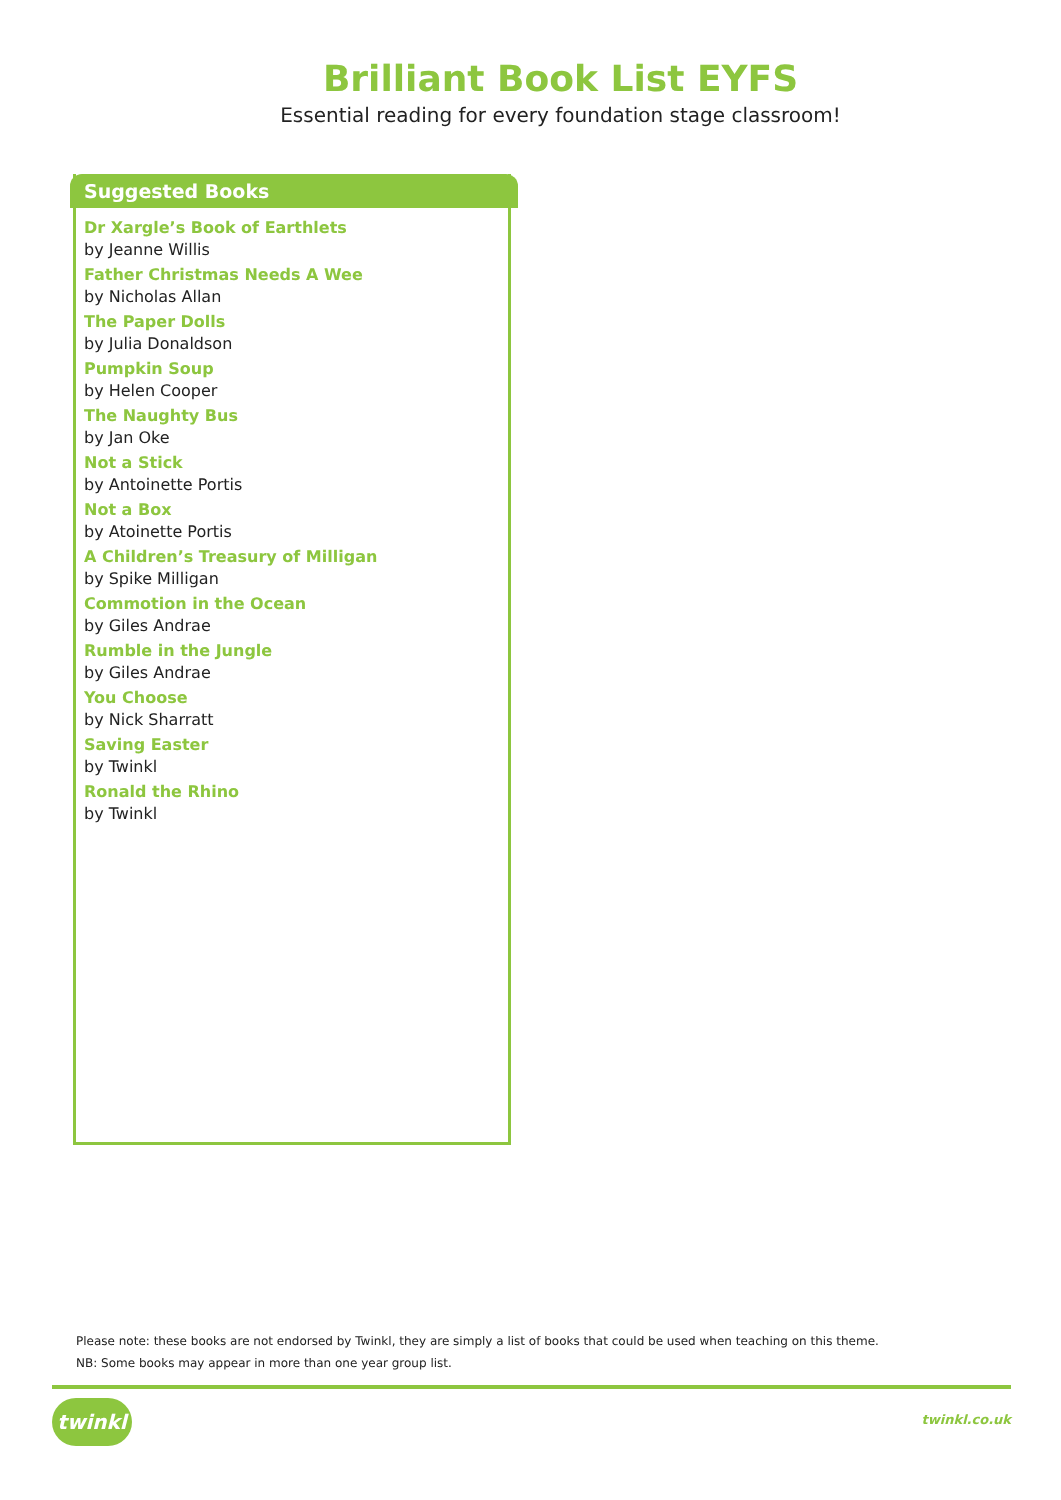Brilliant Book List EYFS
Essential reading for every foundation stage classroom!
Suggested Books
Dr Xargle’s Book of Earthlets
by Jeanne Willis
Father Christmas Needs A Wee
by Nicholas Allan
The Paper Dolls
by Julia Donaldson
Pumpkin Soup
by Helen Cooper
The Naughty Bus
by Jan Oke
Not a Stick
by Antoinette Portis
Not a Box
by Atoinette Portis
A Children’s Treasury of Milligan
by Spike Milligan
Commotion in the Ocean
by Giles Andrae
Rumble in the Jungle
by Giles Andrae
You Choose
by Nick Sharratt
Saving Easter
by Twinkl
Ronald the Rhino
by Twinkl
Please note: these books are not endorsed by Twinkl, they are simply a list of books that could be used when teaching on this theme.
NB: Some books may appear in more than one year group list.
twinkl twinkl.co.uk